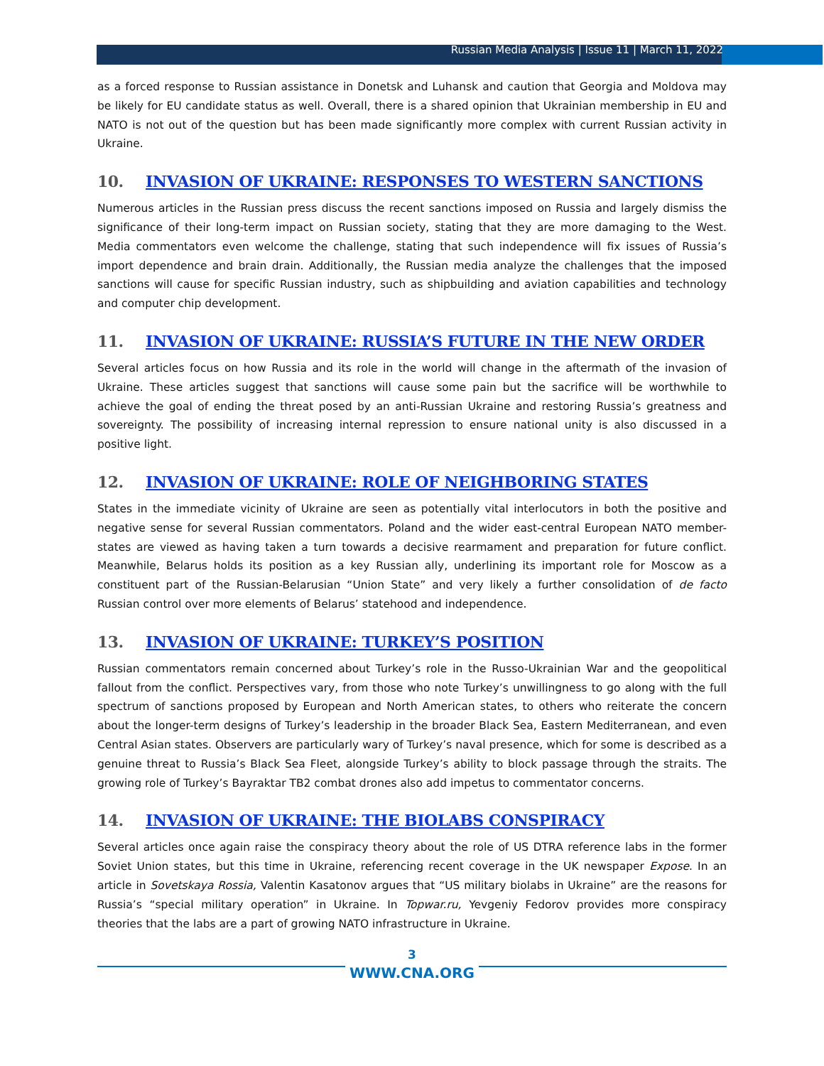Russian Media Analysis | Issue 11 | March 11, 2022
as a forced response to Russian assistance in Donetsk and Luhansk and caution that Georgia and Moldova may be likely for EU candidate status as well. Overall, there is a shared opinion that Ukrainian membership in EU and NATO is not out of the question but has been made significantly more complex with current Russian activity in Ukraine.
10. INVASION OF UKRAINE: RESPONSES TO WESTERN SANCTIONS
Numerous articles in the Russian press discuss the recent sanctions imposed on Russia and largely dismiss the significance of their long-term impact on Russian society, stating that they are more damaging to the West. Media commentators even welcome the challenge, stating that such independence will fix issues of Russia’s import dependence and brain drain. Additionally, the Russian media analyze the challenges that the imposed sanctions will cause for specific Russian industry, such as shipbuilding and aviation capabilities and technology and computer chip development.
11. INVASION OF UKRAINE: RUSSIA’S FUTURE IN THE NEW ORDER
Several articles focus on how Russia and its role in the world will change in the aftermath of the invasion of Ukraine. These articles suggest that sanctions will cause some pain but the sacrifice will be worthwhile to achieve the goal of ending the threat posed by an anti-Russian Ukraine and restoring Russia’s greatness and sovereignty. The possibility of increasing internal repression to ensure national unity is also discussed in a positive light.
12. INVASION OF UKRAINE: ROLE OF NEIGHBORING STATES
States in the immediate vicinity of Ukraine are seen as potentially vital interlocutors in both the positive and negative sense for several Russian commentators. Poland and the wider east-central European NATO member-states are viewed as having taken a turn towards a decisive rearmament and preparation for future conflict. Meanwhile, Belarus holds its position as a key Russian ally, underlining its important role for Moscow as a constituent part of the Russian-Belarusian “Union State” and very likely a further consolidation of de facto Russian control over more elements of Belarus’ statehood and independence.
13. INVASION OF UKRAINE: TURKEY’S POSITION
Russian commentators remain concerned about Turkey’s role in the Russo-Ukrainian War and the geopolitical fallout from the conflict. Perspectives vary, from those who note Turkey’s unwillingness to go along with the full spectrum of sanctions proposed by European and North American states, to others who reiterate the concern about the longer-term designs of Turkey’s leadership in the broader Black Sea, Eastern Mediterranean, and even Central Asian states. Observers are particularly wary of Turkey’s naval presence, which for some is described as a genuine threat to Russia’s Black Sea Fleet, alongside Turkey’s ability to block passage through the straits. The growing role of Turkey’s Bayraktar TB2 combat drones also add impetus to commentator concerns.
14. INVASION OF UKRAINE: THE BIOLABS CONSPIRACY
Several articles once again raise the conspiracy theory about the role of US DTRA reference labs in the former Soviet Union states, but this time in Ukraine, referencing recent coverage in the UK newspaper Expose. In an article in Sovetskaya Rossia, Valentin Kasatonov argues that “US military biolabs in Ukraine” are the reasons for Russia’s “special military operation” in Ukraine. In Topwar.ru, Yevgeniy Fedorov provides more conspiracy theories that the labs are a part of growing NATO infrastructure in Ukraine.
3
WWW.CNA.ORG